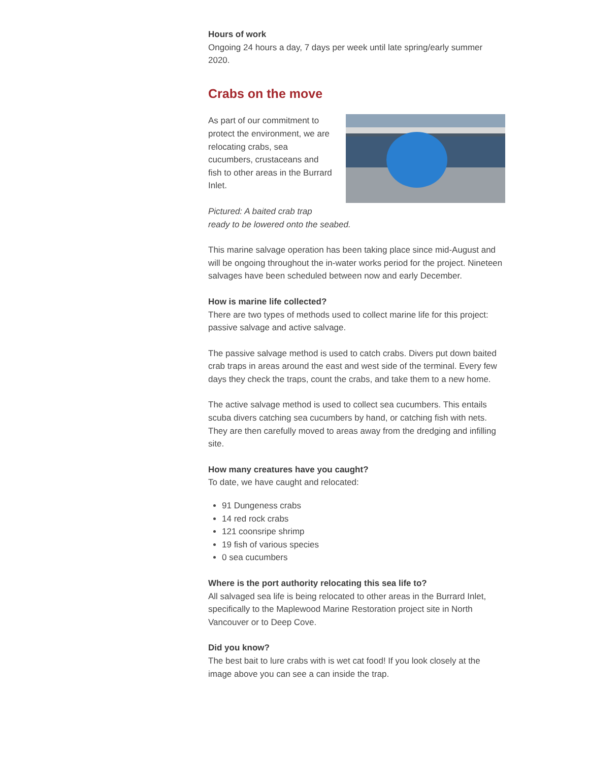Hours of work
Ongoing 24 hours a day, 7 days per week until late spring/early summer 2020.
Crabs on the move
As part of our commitment to protect the environment, we are relocating crabs, sea cucumbers, crustaceans and fish to other areas in the Burrard Inlet.
Pictured: A baited crab trap
ready to be lowered onto the seabed.
This marine salvage operation has been taking place since mid-August and will be ongoing throughout the in-water works period for the project. Nineteen salvages have been scheduled between now and early December.
How is marine life collected?
There are two types of methods used to collect marine life for this project: passive salvage and active salvage.
The passive salvage method is used to catch crabs. Divers put down baited crab traps in areas around the east and west side of the terminal. Every few days they check the traps, count the crabs, and take them to a new home.
The active salvage method is used to collect sea cucumbers. This entails scuba divers catching sea cucumbers by hand, or catching fish with nets. They are then carefully moved to areas away from the dredging and infilling site.
How many creatures have you caught?
To date, we have caught and relocated:
91 Dungeness crabs
14 red rock crabs
121 coonsripe shrimp
19 fish of various species
0 sea cucumbers
Where is the port authority relocating this sea life to?
All salvaged sea life is being relocated to other areas in the Burrard Inlet, specifically to the Maplewood Marine Restoration project site in North Vancouver or to Deep Cove.
Did you know?
The best bait to lure crabs with is wet cat food! If you look closely at the image above you can see a can inside the trap.